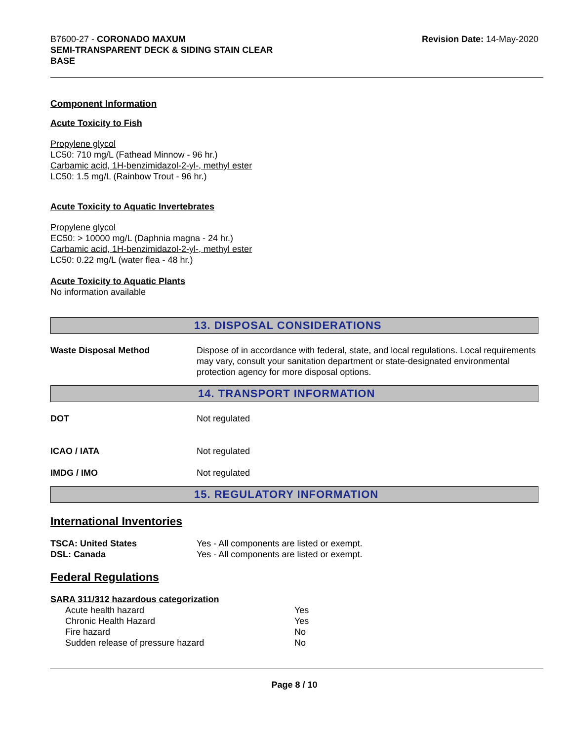B7600-27 - CORONADO MAXUM
SEMI-TRANSPARENT DECK & SIDING STAIN CLEAR
BASE
Revision Date: 14-May-2020
Component Information
Acute Toxicity to Fish
Propylene glycol
LC50: 710 mg/L (Fathead Minnow - 96 hr.)
Carbamic acid, 1H-benzimidazol-2-yl-, methyl ester
LC50: 1.5 mg/L (Rainbow Trout - 96 hr.)
Acute Toxicity to Aquatic Invertebrates
Propylene glycol
EC50: > 10000 mg/L (Daphnia magna - 24 hr.)
Carbamic acid, 1H-benzimidazol-2-yl-, methyl ester
LC50: 0.22 mg/L (water flea - 48 hr.)
Acute Toxicity to Aquatic Plants
No information available
13. DISPOSAL CONSIDERATIONS
Waste Disposal Method Dispose of in accordance with federal, state, and local regulations. Local requirements may vary, consult your sanitation department or state-designated environmental protection agency for more disposal options.
14. TRANSPORT INFORMATION
DOT Not regulated
ICAO / IATA Not regulated
IMDG / IMO Not regulated
15. REGULATORY INFORMATION
International Inventories
TSCA: United States Yes - All components are listed or exempt.
DSL: Canada Yes - All components are listed or exempt.
Federal Regulations
SARA 311/312 hazardous categorization
| Acute health hazard | Yes |
| Chronic Health Hazard | Yes |
| Fire hazard | No |
| Sudden release of pressure hazard | No |
Page 8 / 10